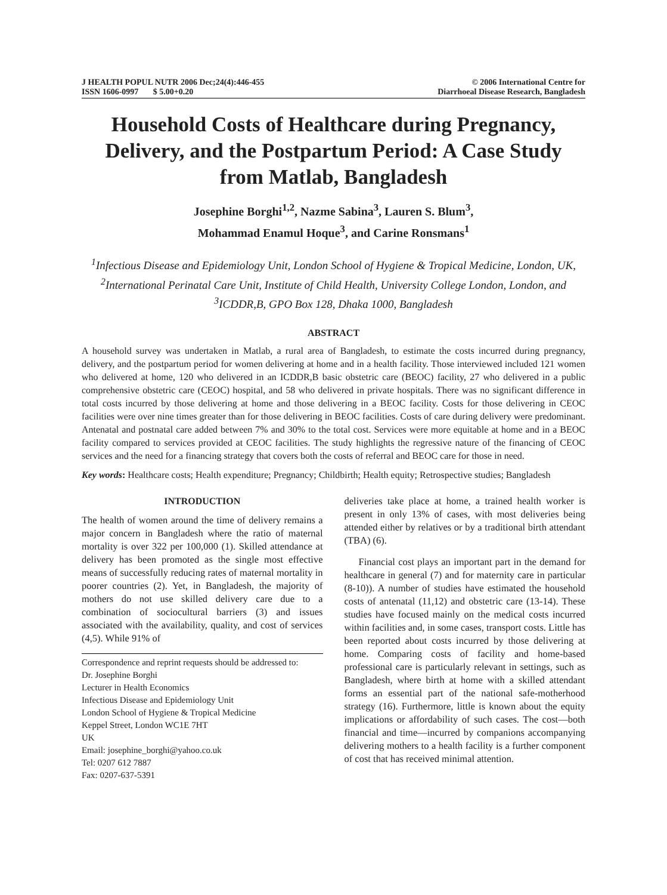J HEALTH POPUL NUTR 2006 Dec;24(4):446-455
ISSN 1606-0997 $ 5.00+0.20
© 2006 International Centre for
Diarrhoeal Disease Research, Bangladesh
Household Costs of Healthcare during Pregnancy, Delivery, and the Postpartum Period: A Case Study from Matlab, Bangladesh
Josephine Borghi<sup>1,2</sup>, Nazme Sabina<sup>3</sup>, Lauren S. Blum<sup>3</sup>,
Mohammad Enamul Hoque<sup>3</sup>, and Carine Ronsmans<sup>1</sup>
<sup>1</sup> Infectious Disease and Epidemiology Unit, London School of Hygiene & Tropical Medicine, London, UK, <sup>2</sup>International Perinatal Care Unit, Institute of Child Health, University College London, London, and <sup>3</sup>ICDDR,B, GPO Box 128, Dhaka 1000, Bangladesh
ABSTRACT
A household survey was undertaken in Matlab, a rural area of Bangladesh, to estimate the costs incurred during pregnancy, delivery, and the postpartum period for women delivering at home and in a health facility. Those interviewed included 121 women who delivered at home, 120 who delivered in an ICDDR,B basic obstetric care (BEOC) facility, 27 who delivered in a public comprehensive obstetric care (CEOC) hospital, and 58 who delivered in private hospitals. There was no significant difference in total costs incurred by those delivering at home and those delivering in a BEOC facility. Costs for those delivering in CEOC facilities were over nine times greater than for those delivering in BEOC facilities. Costs of care during delivery were predominant. Antenatal and postnatal care added between 7% and 30% to the total cost. Services were more equitable at home and in a BEOC facility compared to services provided at CEOC facilities. The study highlights the regressive nature of the financing of CEOC services and the need for a financing strategy that covers both the costs of referral and BEOC care for those in need.
Key words: Healthcare costs; Health expenditure; Pregnancy; Childbirth; Health equity; Retrospective studies; Bangladesh
INTRODUCTION
The health of women around the time of delivery remains a major concern in Bangladesh where the ratio of maternal mortality is over 322 per 100,000 (1). Skilled attendance at delivery has been promoted as the single most effective means of successfully reducing rates of maternal mortality in poorer countries (2). Yet, in Bangladesh, the majority of mothers do not use skilled delivery care due to a combination of sociocultural barriers (3) and issues associated with the availability, quality, and cost of services (4,5). While 91% of
Correspondence and reprint requests should be addressed to:
Dr. Josephine Borghi
Lecturer in Health Economics
Infectious Disease and Epidemiology Unit
London School of Hygiene & Tropical Medicine
Keppel Street, London WC1E 7HT
UK
Email: josephine_borghi@yahoo.co.uk
Tel: 0207 612 7887
Fax: 0207-637-5391
deliveries take place at home, a trained health worker is present in only 13% of cases, with most deliveries being attended either by relatives or by a traditional birth attendant (TBA) (6).
Financial cost plays an important part in the demand for healthcare in general (7) and for maternity care in particular (8-10)). A number of studies have estimated the household costs of antenatal (11,12) and obstetric care (13-14). These studies have focused mainly on the medical costs incurred within facilities and, in some cases, transport costs. Little has been reported about costs incurred by those delivering at home. Comparing costs of facility and home-based professional care is particularly relevant in settings, such as Bangladesh, where birth at home with a skilled attendant forms an essential part of the national safe-motherhood strategy (16). Furthermore, little is known about the equity implications or affordability of such cases. The cost—both financial and time—incurred by companions accompanying delivering mothers to a health facility is a further component of cost that has received minimal attention.